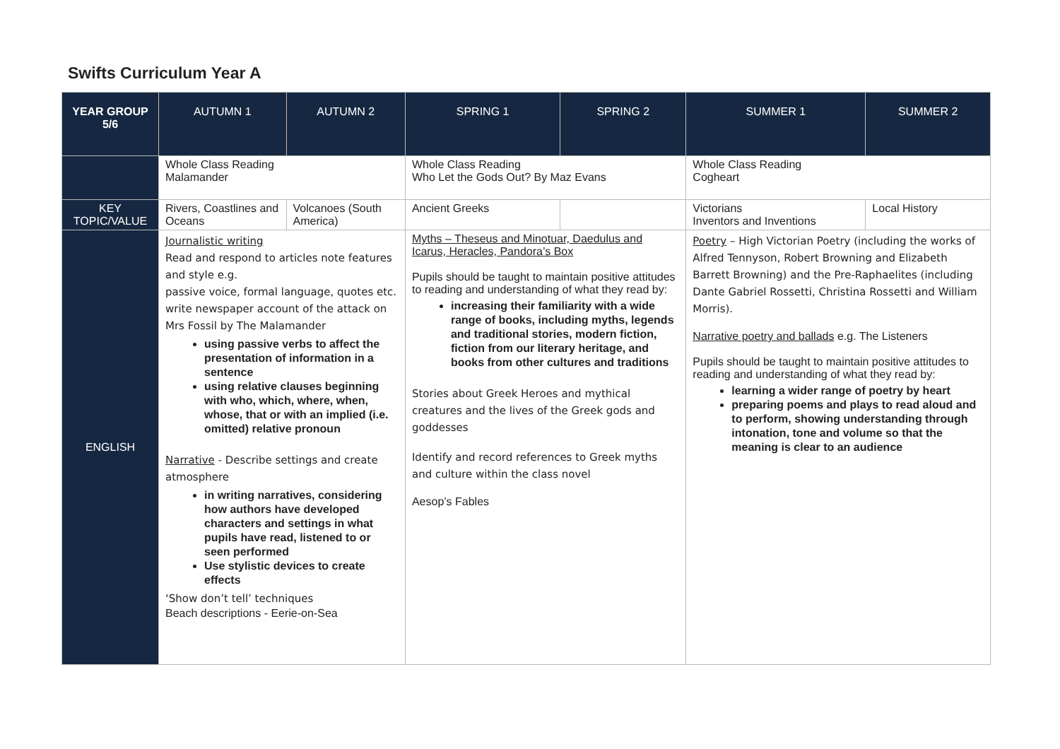Swifts Curriculum Year A
| YEAR GROUP 5/6 | AUTUMN 1 | AUTUMN 2 | SPRING 1 | SPRING 2 | SUMMER 1 | SUMMER 2 |
| --- | --- | --- | --- | --- | --- | --- |
| | Whole Class Reading Malamander | | Whole Class Reading Who Let the Gods Out? By Maz Evans | | Whole Class Reading Cogheart | |
| KEY TOPIC/VALUE | Rivers, Coastlines and Oceans | Volcanoes (South America) | Ancient Greeks | | Victorians Inventors and Inventions | Local History |
| ENGLISH | Journalistic writing Read and respond to articles note features and style e.g. passive voice, formal language, quotes etc. write newspaper account of the attack on Mrs Fossil by The Malamander using passive verbs to affect the presentation of information in a sentence using relative clauses beginning with who, which, where, when, whose, that or with an implied (i.e. omitted) relative pronoun Narrative - Describe settings and create atmosphere in writing narratives, considering how authors have developed characters and settings in what pupils have read, listened to or seen performed Use stylistic devices to create effects ‘Show don’t tell’ techniques Beach descriptions - Eerie-on-Sea | | Myths – Theseus and Minotuar, Daedulus and Icarus, Heracles, Pandora’s Box Pupils should be taught to maintain positive attitudes to reading and understanding of what they read by: increasing their familiarity with a wide range of books, including myths, legends and traditional stories, modern fiction, fiction from our literary heritage, and books from other cultures and traditions Stories about Greek Heroes and mythical creatures and the lives of the Greek gods and goddesses Identify and record references to Greek myths and culture within the class novel Aesop’s Fables | | Poetry – High Victorian Poetry (including the works of Alfred Tennyson, Robert Browning and Elizabeth Barrett Browning) and the Pre-Raphaelites (including Dante Gabriel Rossetti, Christina Rossetti and William Morris). Narrative poetry and ballads e.g. The Listeners Pupils should be taught to maintain positive attitudes to reading and understanding of what they read by: learning a wider range of poetry by heart preparing poems and plays to read aloud and to perform, showing understanding through intonation, tone and volume so that the meaning is clear to an audience | |